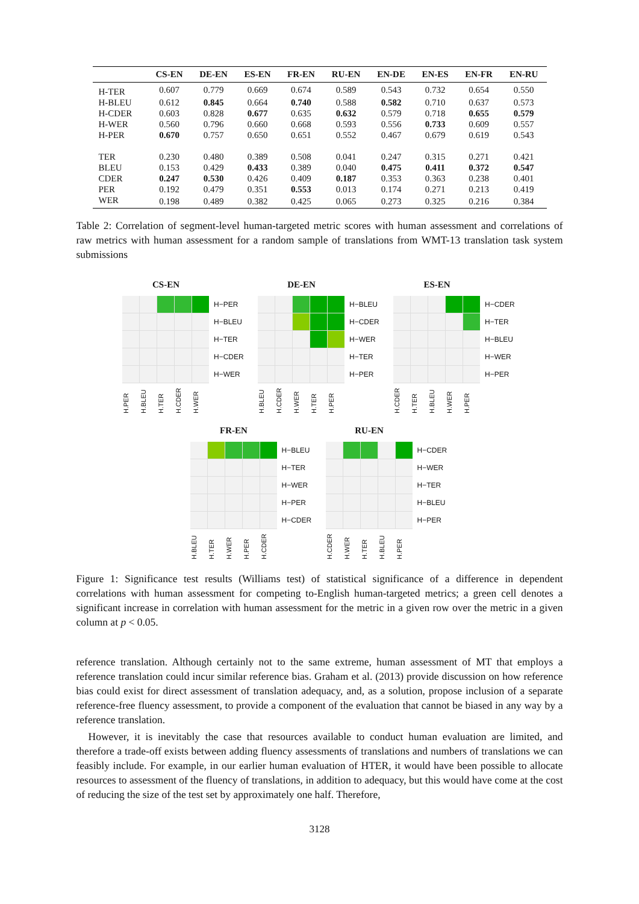| | CS-EN | DE-EN | ES-EN | FR-EN | RU-EN | EN-DE | EN-ES | EN-FR | EN-RU |
| --- | --- | --- | --- | --- | --- | --- | --- | --- | --- |
| H-TER | 0.607 | 0.779 | 0.669 | 0.674 | 0.589 | 0.543 | 0.732 | 0.654 | 0.550 |
| H-BLEU | 0.612 | 0.845 | 0.664 | 0.740 | 0.588 | 0.582 | 0.710 | 0.637 | 0.573 |
| H-CDER | 0.603 | 0.828 | 0.677 | 0.635 | 0.632 | 0.579 | 0.718 | 0.655 | 0.579 |
| H-WER | 0.560 | 0.796 | 0.660 | 0.668 | 0.593 | 0.556 | 0.733 | 0.609 | 0.557 |
| H-PER | 0.670 | 0.757 | 0.650 | 0.651 | 0.552 | 0.467 | 0.679 | 0.619 | 0.543 |
| TER | 0.230 | 0.480 | 0.389 | 0.508 | 0.041 | 0.247 | 0.315 | 0.271 | 0.421 |
| BLEU | 0.153 | 0.429 | 0.433 | 0.389 | 0.040 | 0.475 | 0.411 | 0.372 | 0.547 |
| CDER | 0.247 | 0.530 | 0.426 | 0.409 | 0.187 | 0.353 | 0.363 | 0.238 | 0.401 |
| PER | 0.192 | 0.479 | 0.351 | 0.553 | 0.013 | 0.174 | 0.271 | 0.213 | 0.419 |
| WER | 0.198 | 0.489 | 0.382 | 0.425 | 0.065 | 0.273 | 0.325 | 0.216 | 0.384 |
Table 2: Correlation of segment-level human-targeted metric scores with human assessment and correlations of raw metrics with human assessment for a random sample of translations from WMT-13 translation task system submissions
CS-EN
H−PER
H−BLEU
H−TER
H−CDER
H−WER
H.PER
H.BLEU
H.TER
H.CDER
H.WER
DE-EN
H−BLEU
H−CDER
H−WER
H−TER
H−PER
H.BLEU
H.CDER
H.WER
H.TER
H.PER
ES-EN
H−CDER
H−TER
H−BLEU
H−WER
H−PER
H.CDER
H.TER
H.BLEU
H.WER
H.PER
FR-EN
H−BLEU
H−TER
H−WER
H−PER
H−CDER
H.BLEU
H.TER
H.WER
H.PER
H.CDER
RU-EN
H−CDER
H−WER
H−TER
H−BLEU
H−PER
H.CDER
H.WER
H.TER
H.BLEU
H.PER
Figure 1: Significance test results (Williams test) of statistical significance of a difference in dependent correlations with human assessment for competing to-English human-targeted metrics; a green cell denotes a significant increase in correlation with human assessment for the metric in a given row over the metric in a given column at p < 0.05.
reference translation. Although certainly not to the same extreme, human assessment of MT that employs a reference translation could incur similar reference bias. Graham et al. (2013) provide discussion on how reference bias could exist for direct assessment of translation adequacy, and, as a solution, propose inclusion of a separate reference-free fluency assessment, to provide a component of the evaluation that cannot be biased in any way by a reference translation.
However, it is inevitably the case that resources available to conduct human evaluation are limited, and therefore a trade-off exists between adding fluency assessments of translations and numbers of translations we can feasibly include. For example, in our earlier human evaluation of HTER, it would have been possible to allocate resources to assessment of the fluency of translations, in addition to adequacy, but this would have come at the cost of reducing the size of the test set by approximately one half. Therefore,
3128